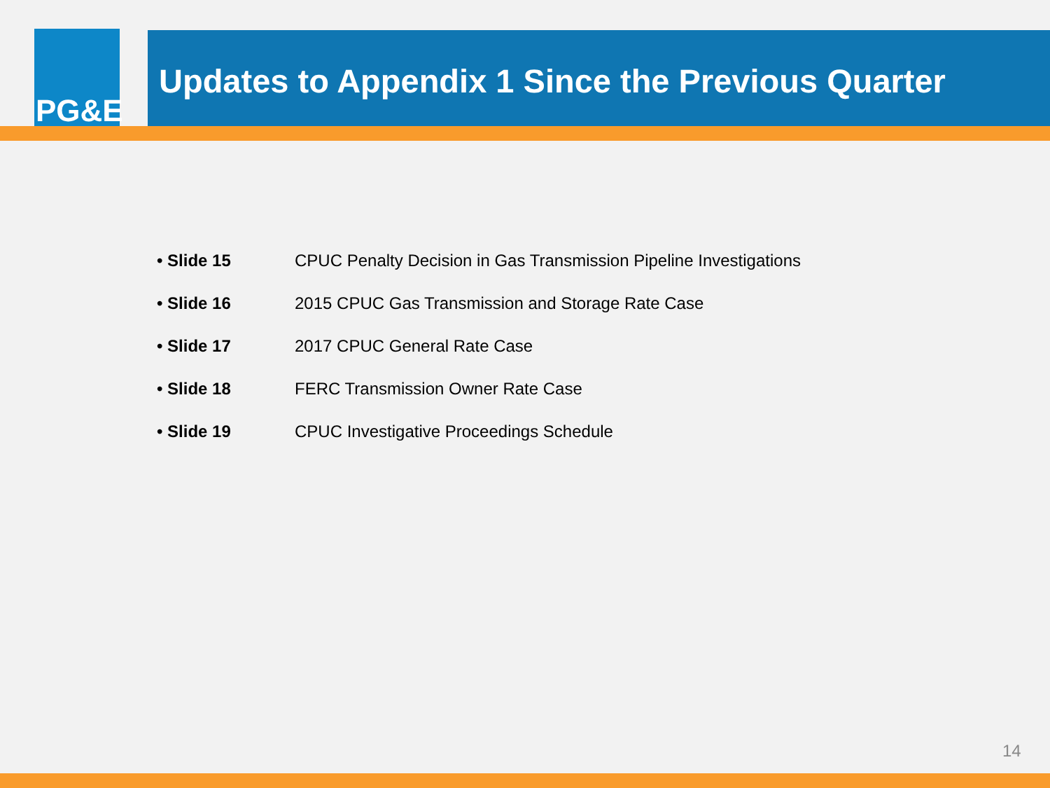PG&E
Updates to Appendix 1 Since the Previous Quarter
• Slide 15 CPUC Penalty Decision in Gas Transmission Pipeline Investigations
• Slide 16 2015 CPUC Gas Transmission and Storage Rate Case
• Slide 17 2017 CPUC General Rate Case
• Slide 18 FERC Transmission Owner Rate Case
• Slide 19 CPUC Investigative Proceedings Schedule
14